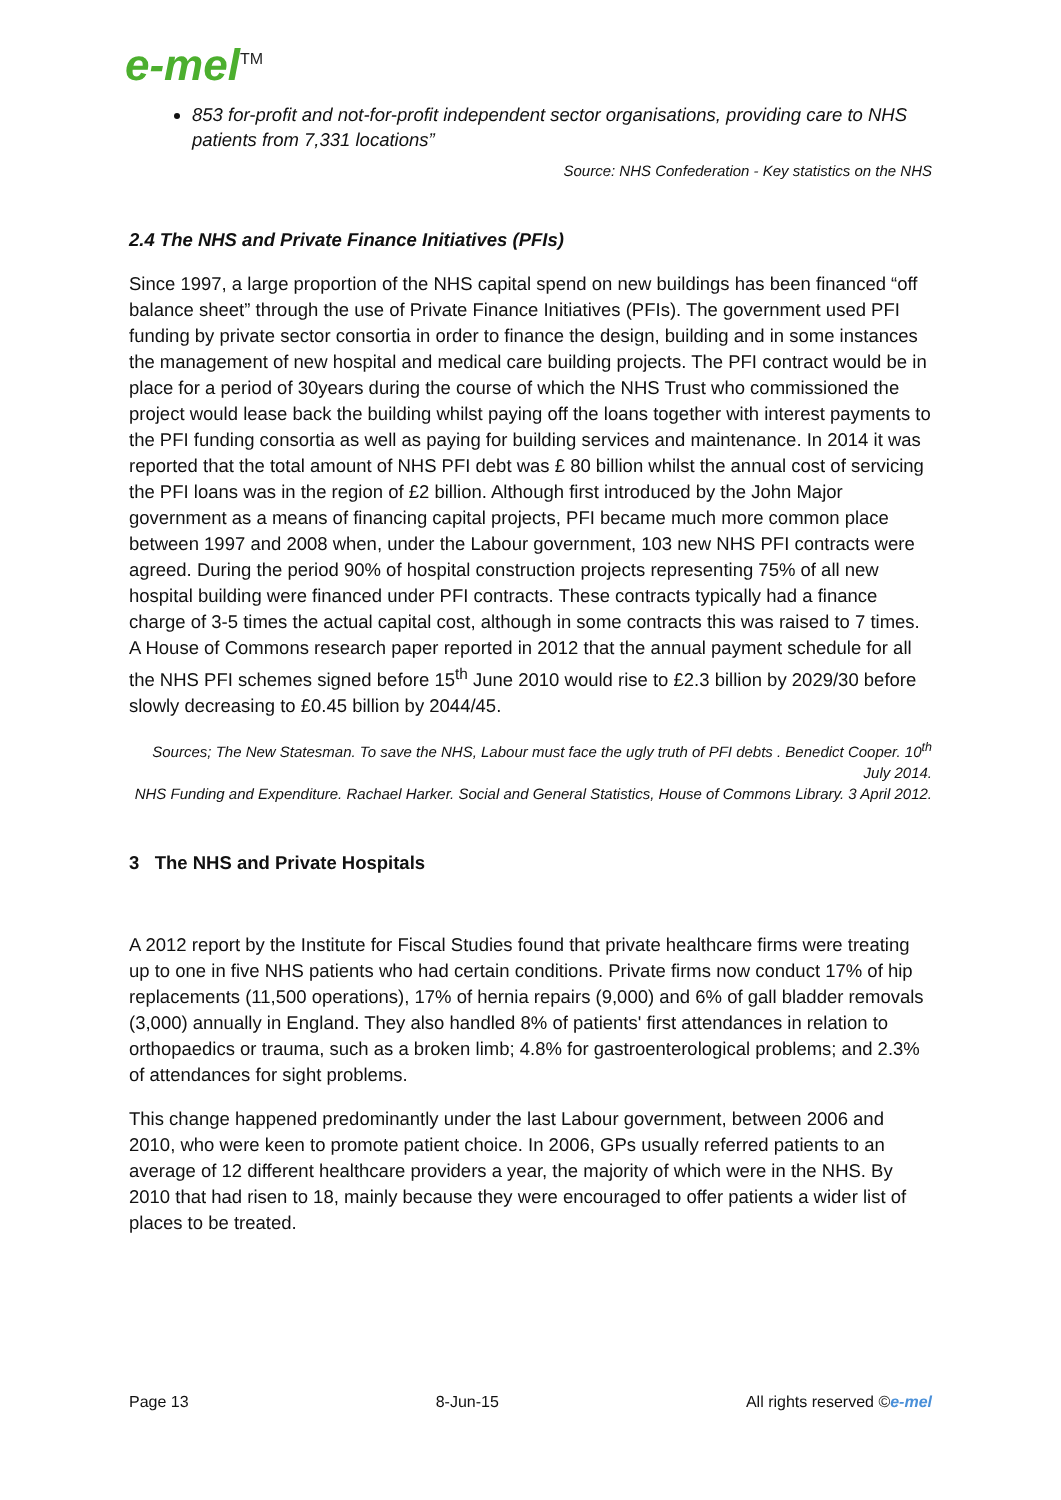e-mel<sup>TM</sup>
853 for-profit and not-for-profit independent sector organisations, providing care to NHS patients from 7,331 locations”
Source: NHS Confederation - Key statistics on the NHS
2.4 The NHS and Private Finance Initiatives (PFIs)
Since 1997, a large proportion of the NHS capital spend on new buildings has been financed “off balance sheet” through the use of Private Finance Initiatives (PFIs). The government used PFI funding by private sector consortia in order to finance the design, building and in some instances the management of new hospital and medical care building projects. The PFI contract would be in place for a period of 30years during the course of which the NHS Trust who commissioned the project would lease back the building whilst paying off the loans together with interest payments to the PFI funding consortia as well as paying for building services and maintenance. In 2014 it was reported that the total amount of NHS PFI debt was £ 80 billion whilst the annual cost of servicing the PFI loans was in the region of £2 billion. Although first introduced by the John Major government as a means of financing capital projects, PFI became much more common place between 1997 and 2008 when, under the Labour government, 103 new NHS PFI contracts were agreed. During the period 90% of hospital construction projects representing 75% of all new hospital building were financed under PFI contracts. These contracts typically had a finance charge of 3-5 times the actual capital cost, although in some contracts this was raised to 7 times. A House of Commons research paper reported in 2012 that the annual payment schedule for all the NHS PFI schemes signed before 15<sup>th</sup> June 2010 would rise to £2.3 billion by 2029/30 before slowly decreasing to £0.45 billion by 2044/45.
Sources; The New Statesman. To save the NHS, Labour must face the ugly truth of PFI debts . Benedict Cooper. 10<sup>th</sup> July 2014.
NHS Funding and Expenditure. Rachael Harker. Social and General Statistics, House of Commons Library. 3 April 2012.
3 The NHS and Private Hospitals
A 2012 report by the Institute for Fiscal Studies found that private healthcare firms were treating up to one in five NHS patients who had certain conditions. Private firms now conduct 17% of hip replacements (11,500 operations), 17% of hernia repairs (9,000) and 6% of gall bladder removals (3,000) annually in England. They also handled 8% of patients' first attendances in relation to orthopaedics or trauma, such as a broken limb; 4.8% for gastroenterological problems; and 2.3% of attendances for sight problems.
This change happened predominantly under the last Labour government, between 2006 and 2010, who were keen to promote patient choice. In 2006, GPs usually referred patients to an average of 12 different healthcare providers a year, the majority of which were in the NHS. By 2010 that had risen to 18, mainly because they were encouraged to offer patients a wider list of places to be treated.
Page 13 8-Jun-15 All rights reserved ©e-mel